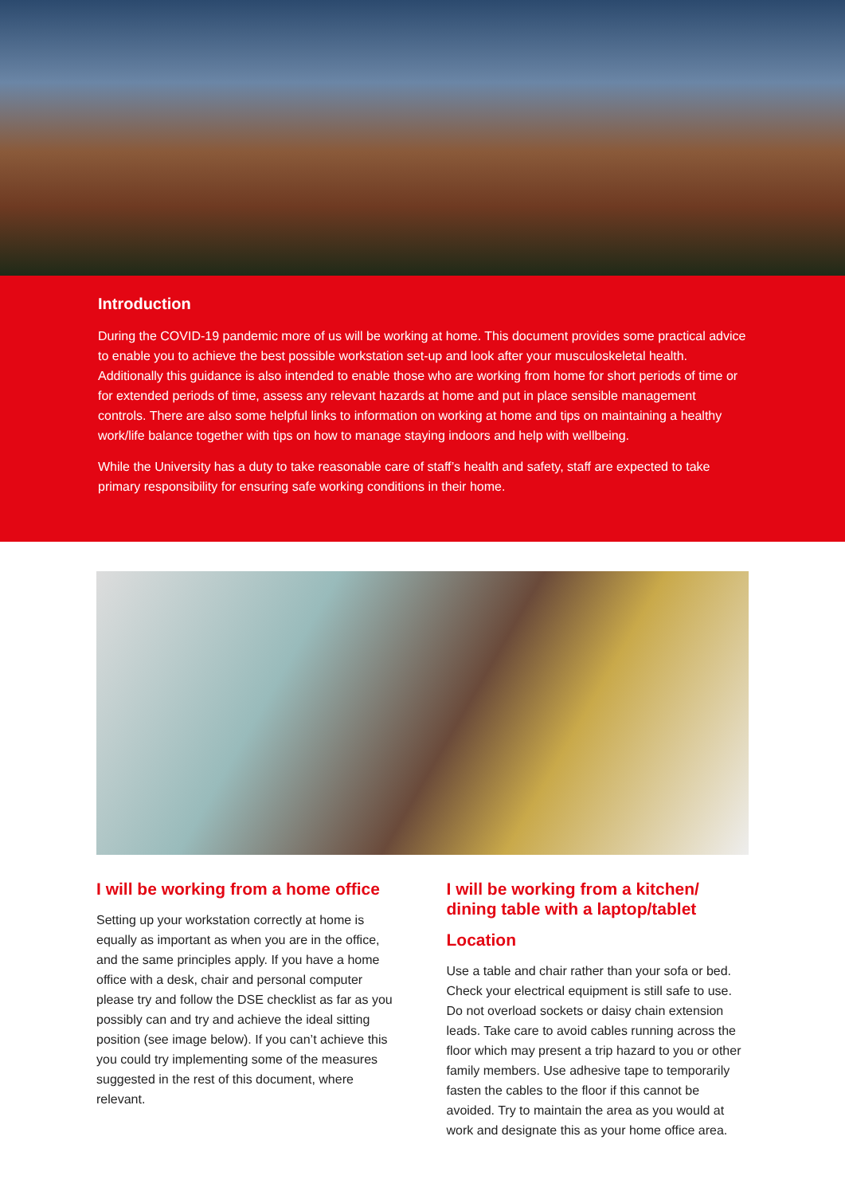Introduction
During the COVID-19 pandemic more of us will be working at home. This document provides some practical advice to enable you to achieve the best possible workstation set-up and look after your musculoskeletal health. Additionally this guidance is also intended to enable those who are working from home for short periods of time or for extended periods of time, assess any relevant hazards at home and put in place sensible management controls. There are also some helpful links to information on working at home and tips on maintaining a healthy work/life balance together with tips on how to manage staying indoors and help with wellbeing.
While the University has a duty to take reasonable care of staff’s health and safety, staff are expected to take primary responsibility for ensuring safe working conditions in their home.
I will be working from a home office
Setting up your workstation correctly at home is equally as important as when you are in the office, and the same principles apply. If you have a home office with a desk, chair and personal computer please try and follow the DSE checklist as far as you possibly can and try and achieve the ideal sitting position (see image below). If you can’t achieve this you could try implementing some of the measures suggested in the rest of this document, where relevant.
I will be working from a kitchen/ dining table with a laptop/tablet
Location
Use a table and chair rather than your sofa or bed. Check your electrical equipment is still safe to use. Do not overload sockets or daisy chain extension leads. Take care to avoid cables running across the floor which may present a trip hazard to you or other family members. Use adhesive tape to temporarily fasten the cables to the floor if this cannot be avoided. Try to maintain the area as you would at work and designate this as your home office area.